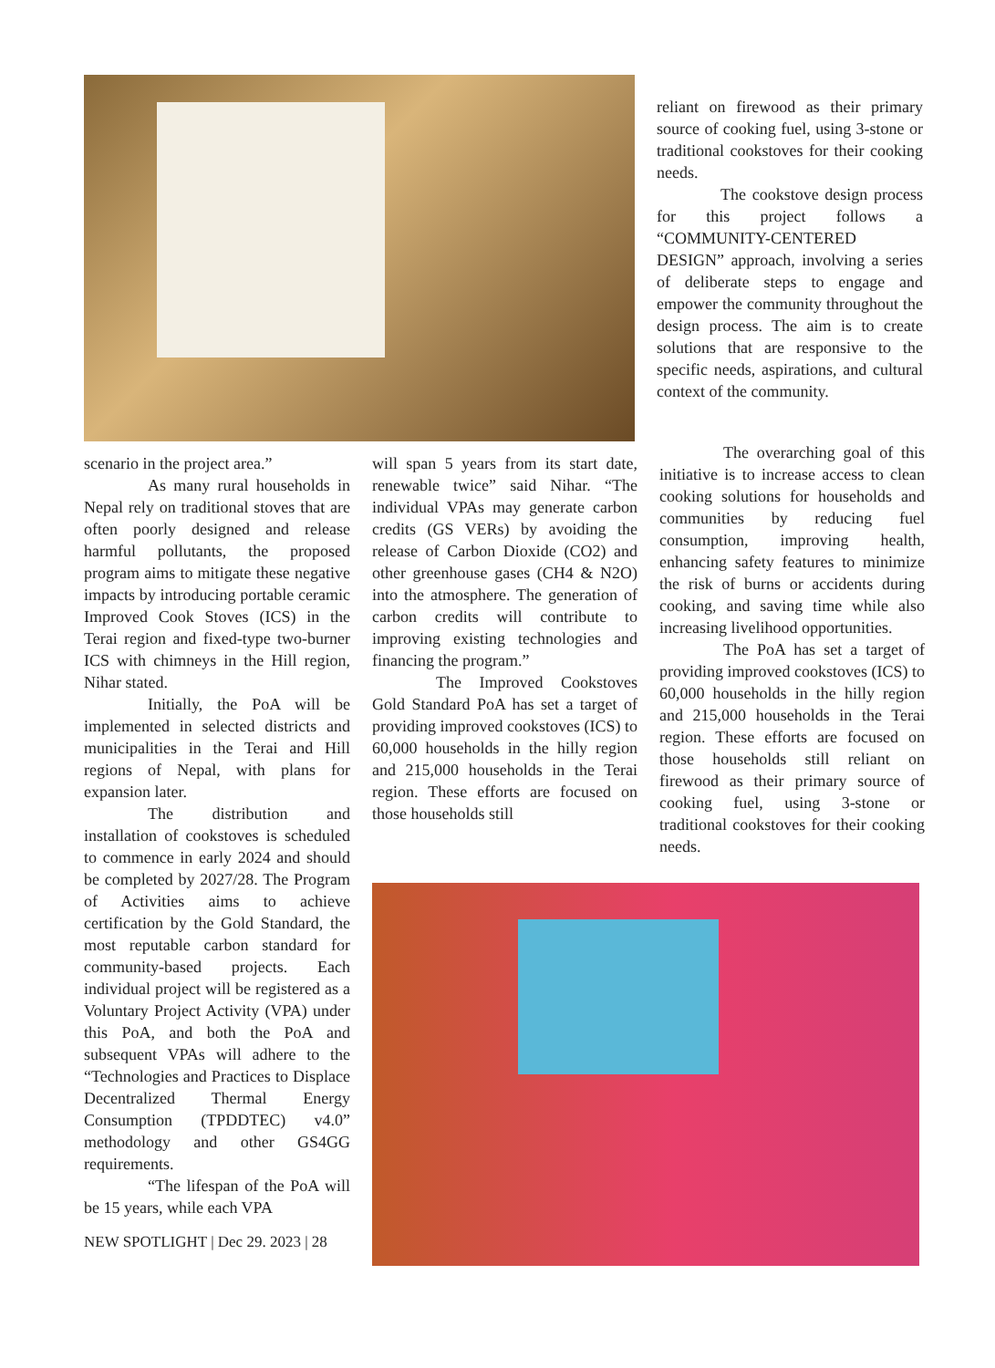reliant on firewood as their primary source of cooking fuel, using 3-stone or traditional cookstoves for their cooking needs.
The cookstove design process for this project follows a “COMMUNITY-CENTERED DESIGN” approach, involving a series of deliberate steps to engage and empower the community throughout the design process. The aim is to create solutions that are responsive to the specific needs, aspirations, and cultural context of the community.
scenario in the project area.”
As many rural households in Nepal rely on traditional stoves that are often poorly designed and release harmful pollutants, the proposed program aims to mitigate these negative impacts by introducing portable ceramic Improved Cook Stoves (ICS) in the Terai region and fixed-type two-burner ICS with chimneys in the Hill region, Nihar stated.
Initially, the PoA will be implemented in selected districts and municipalities in the Terai and Hill regions of Nepal, with plans for expansion later.
The distribution and installation of cookstoves is scheduled to commence in early 2024 and should be completed by 2027/28. The Program of Activities aims to achieve certification by the Gold Standard, the most reputable carbon standard for community-based projects. Each individual project will be registered as a Voluntary Project Activity (VPA) under this PoA, and both the PoA and subsequent VPAs will adhere to the “Technologies and Practices to Displace Decentralized Thermal Energy Consumption (TPDDTEC) v4.0” methodology and other GS4GG requirements.
“The lifespan of the PoA will be 15 years, while each VPA
NEW SPOTLIGHT | Dec 29. 2023 | 28
will span 5 years from its start date, renewable twice” said Nihar. “The individual VPAs may generate carbon credits (GS VERs) by avoiding the release of Carbon Dioxide (CO2) and other greenhouse gases (CH4 & N2O) into the atmosphere. The generation of carbon credits will contribute to improving existing technologies and financing the program.”
The Improved Cookstoves Gold Standard PoA has set a target of providing improved cookstoves (ICS) to 60,000 households in the hilly region and 215,000 households in the Terai region. These efforts are focused on those households still
The overarching goal of this initiative is to increase access to clean cooking solutions for households and communities by reducing fuel consumption, improving health, enhancing safety features to minimize the risk of burns or accidents during cooking, and saving time while also increasing livelihood opportunities.
The PoA has set a target of providing improved cookstoves (ICS) to 60,000 households in the hilly region and 215,000 households in the Terai region. These efforts are focused on those households still reliant on firewood as their primary source of cooking fuel, using 3-stone or traditional cookstoves for their cooking needs.